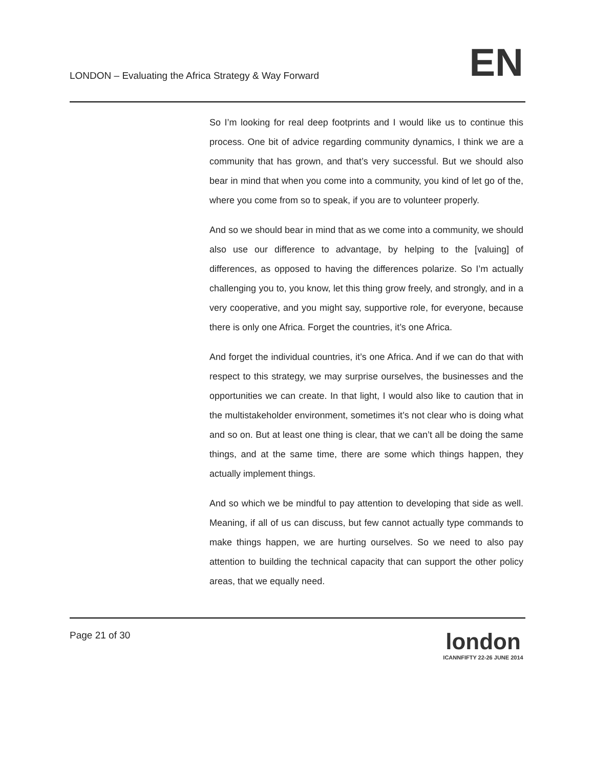LONDON – Evaluating the Africa Strategy & Way Forward
EN
So I’m looking for real deep footprints and I would like us to continue this process. One bit of advice regarding community dynamics, I think we are a community that has grown, and that’s very successful. But we should also bear in mind that when you come into a community, you kind of let go of the, where you come from so to speak, if you are to volunteer properly.
And so we should bear in mind that as we come into a community, we should also use our difference to advantage, by helping to the [valuing] of differences, as opposed to having the differences polarize. So I’m actually challenging you to, you know, let this thing grow freely, and strongly, and in a very cooperative, and you might say, supportive role, for everyone, because there is only one Africa. Forget the countries, it’s one Africa.
And forget the individual countries, it’s one Africa. And if we can do that with respect to this strategy, we may surprise ourselves, the businesses and the opportunities we can create. In that light, I would also like to caution that in the multistakeholder environment, sometimes it’s not clear who is doing what and so on. But at least one thing is clear, that we can’t all be doing the same things, and at the same time, there are some which things happen, they actually implement things.
And so which we be mindful to pay attention to developing that side as well. Meaning, if all of us can discuss, but few cannot actually type commands to make things happen, we are hurting ourselves. So we need to also pay attention to building the technical capacity that can support the other policy areas, that we equally need.
Page 21 of 30
london
ICANNFIFTY 22-26 JUNE 2014